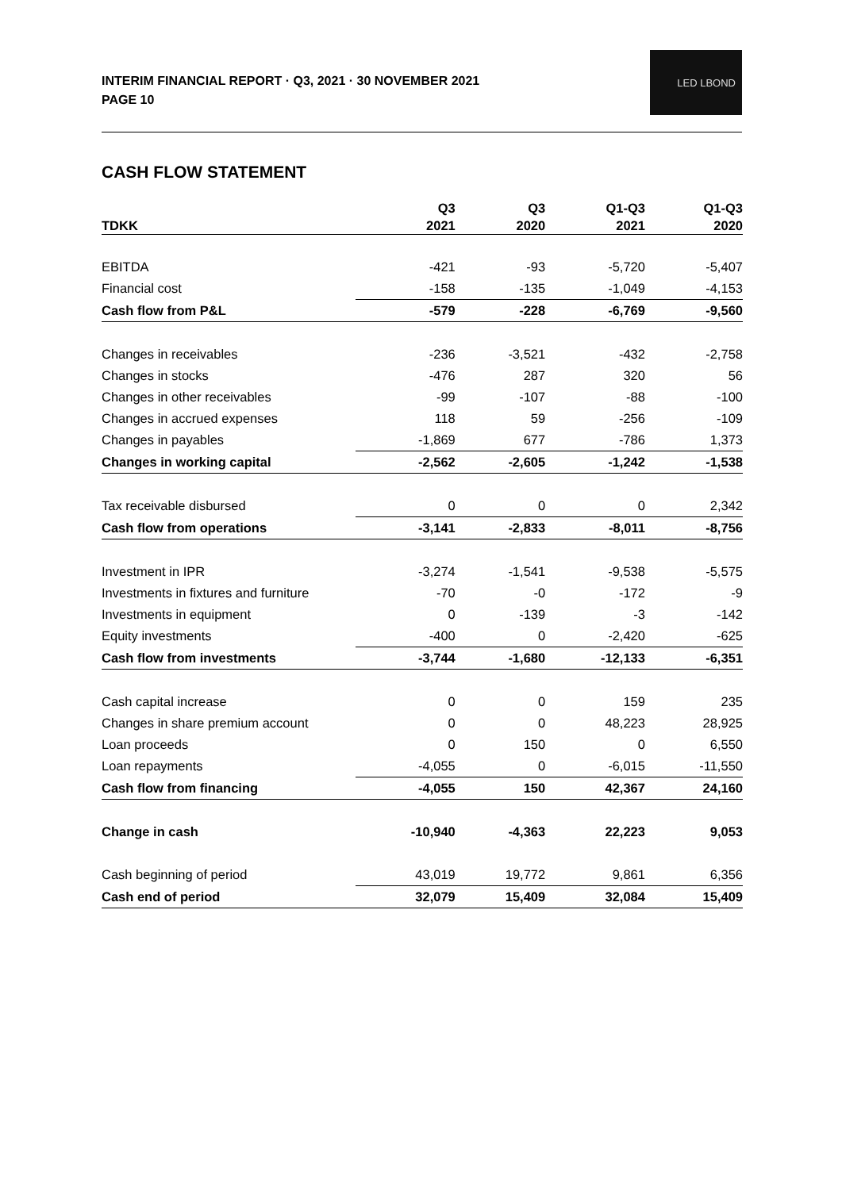INTERIM FINANCIAL REPORT · Q3, 2021 · 30 NOVEMBER 2021
PAGE 10
LED LBOND
CASH FLOW STATEMENT
| TDKK | Q3 2021 | Q3 2020 | Q1-Q3 2021 | Q1-Q3 2020 |
| --- | --- | --- | --- | --- |
| EBITDA | -421 | -93 | -5,720 | -5,407 |
| Financial cost | -158 | -135 | -1,049 | -4,153 |
| Cash flow from P&L | -579 | -228 | -6,769 | -9,560 |
| Changes in receivables | -236 | -3,521 | -432 | -2,758 |
| Changes in stocks | -476 | 287 | 320 | 56 |
| Changes in other receivables | -99 | -107 | -88 | -100 |
| Changes in accrued expenses | 118 | 59 | -256 | -109 |
| Changes in payables | -1,869 | 677 | -786 | 1,373 |
| Changes in working capital | -2,562 | -2,605 | -1,242 | -1,538 |
| Tax receivable disbursed | 0 | 0 | 0 | 2,342 |
| Cash flow from operations | -3,141 | -2,833 | -8,011 | -8,756 |
| Investment in IPR | -3,274 | -1,541 | -9,538 | -5,575 |
| Investments in fixtures and furniture | -70 | -0 | -172 | -9 |
| Investments in equipment | 0 | -139 | -3 | -142 |
| Equity investments | -400 | 0 | -2,420 | -625 |
| Cash flow from investments | -3,744 | -1,680 | -12,133 | -6,351 |
| Cash capital increase | 0 | 0 | 159 | 235 |
| Changes in share premium account | 0 | 0 | 48,223 | 28,925 |
| Loan proceeds | 0 | 150 | 0 | 6,550 |
| Loan repayments | -4,055 | 0 | -6,015 | -11,550 |
| Cash flow from financing | -4,055 | 150 | 42,367 | 24,160 |
| Change in cash | -10,940 | -4,363 | 22,223 | 9,053 |
| Cash beginning of period | 43,019 | 19,772 | 9,861 | 6,356 |
| Cash end of period | 32,079 | 15,409 | 32,084 | 15,409 |